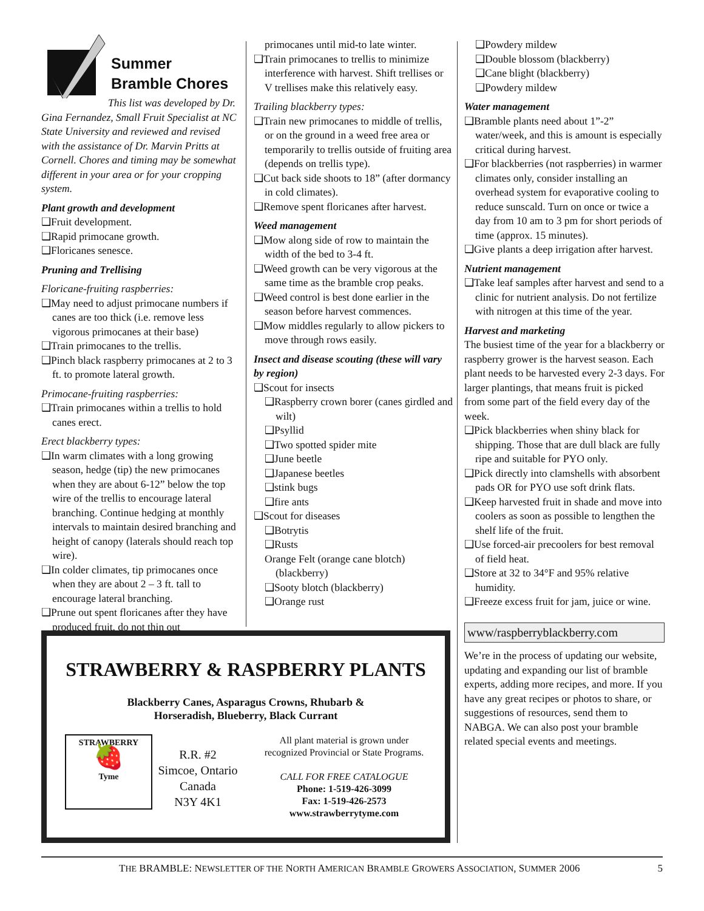Summer
Bramble Chores
This list was developed by Dr. Gina Fernandez, Small Fruit Specialist at NC State University and reviewed and revised with the assistance of Dr. Marvin Pritts at Cornell. Chores and timing may be somewhat different in your area or for your cropping system.
Plant growth and development
❑Fruit development.
❑Rapid primocane growth.
❑Floricanes senesce.
Pruning and Trellising
Floricane-fruiting raspberries:
❑May need to adjust primocane numbers if canes are too thick (i.e. remove less vigorous primocanes at their base)
❑Train primocanes to the trellis.
❑Pinch black raspberry primocanes at 2 to 3 ft. to promote lateral growth.
Primocane-fruiting raspberries:
❑Train primocanes within a trellis to hold canes erect.
Erect blackberry types:
❑In warm climates with a long growing season, hedge (tip) the new primocanes when they are about 6-12” below the top wire of the trellis to encourage lateral branching. Continue hedging at monthly intervals to maintain desired branching and height of canopy (laterals should reach top wire).
❑In colder climates, tip primocanes once when they are about 2 – 3 ft. tall to encourage lateral branching.
❑Prune out spent floricanes after they have produced fruit, do not thin out
primocanes until mid-to late winter.
❑Train primocanes to trellis to minimize interference with harvest. Shift trellises or V trellises make this relatively easy.
Trailing blackberry types:
❑Train new primocanes to middle of trellis, or on the ground in a weed free area or temporarily to trellis outside of fruiting area (depends on trellis type).
❑Cut back side shoots to 18” (after dormancy in cold climates).
❑Remove spent floricanes after harvest.
Weed management
❑Mow along side of row to maintain the width of the bed to 3-4 ft.
❑Weed growth can be very vigorous at the same time as the bramble crop peaks.
❑Weed control is best done earlier in the season before harvest commences.
❑Mow middles regularly to allow pickers to move through rows easily.
Insect and disease scouting (these will vary by region)
❑Scout for insects
❑Raspberry crown borer (canes girdled and wilt)
❑Psyllid
❑Two spotted spider mite
❑June beetle
❑Japanese beetles
❑stink bugs
❑fire ants
❑Scout for diseases
❑Botrytis
❑Rusts
Orange Felt (orange cane blotch) (blackberry)
❑Sooty blotch (blackberry)
❑Orange rust
❑Powdery mildew
❑Double blossom (blackberry)
❑Cane blight (blackberry)
❑Powdery mildew
Water management
❑Bramble plants need about 1”-2” water/week, and this is amount is especially critical during harvest.
❑For blackberries (not raspberries) in warmer climates only, consider installing an overhead system for evaporative cooling to reduce sunscald. Turn on once or twice a day from 10 am to 3 pm for short periods of time (approx. 15 minutes).
❑Give plants a deep irrigation after harvest.
Nutrient management
❑Take leaf samples after harvest and send to a clinic for nutrient analysis. Do not fertilize with nitrogen at this time of the year.
Harvest and marketing
The busiest time of the year for a blackberry or raspberry grower is the harvest season. Each plant needs to be harvested every 2-3 days. For larger plantings, that means fruit is picked from some part of the field every day of the week.
❑Pick blackberries when shiny black for shipping. Those that are dull black are fully ripe and suitable for PYO only.
❑Pick directly into clamshells with absorbent pads OR for PYO use soft drink flats.
❑Keep harvested fruit in shade and move into coolers as soon as possible to lengthen the shelf life of the fruit.
❑Use forced-air precoolers for best removal of field heat.
❑Store at 32 to 34°F and 95% relative humidity.
❑Freeze excess fruit for jam, juice or wine.
www/raspberryblackberry.com
We’re in the process of updating our website, updating and expanding our list of bramble experts, adding more recipes, and more. If you have any great recipes or photos to share, or suggestions of resources, send them to NABGA. We can also post your bramble related special events and meetings.
STRAWBERRY & RASPBERRY PLANTS
Blackberry Canes, Asparagus Crowns, Rhubarb &
Horseradish, Blueberry, Black Currant
STRAWBERRY
🍓
Tyme
R.R. #2
Simcoe, Ontario
Canada
N3Y 4K1
All plant material is grown under
recognized Provincial or State Programs.
CALL FOR FREE CATALOGUE
Phone: 1-519-426-3099
Fax: 1-519-426-2573
www.strawberrytyme.com
THE BRAMBLE: NEWSLETTER OF THE NORTH AMERICAN BRAMBLE GROWERS ASSOCIATION, SUMMER 2006 5